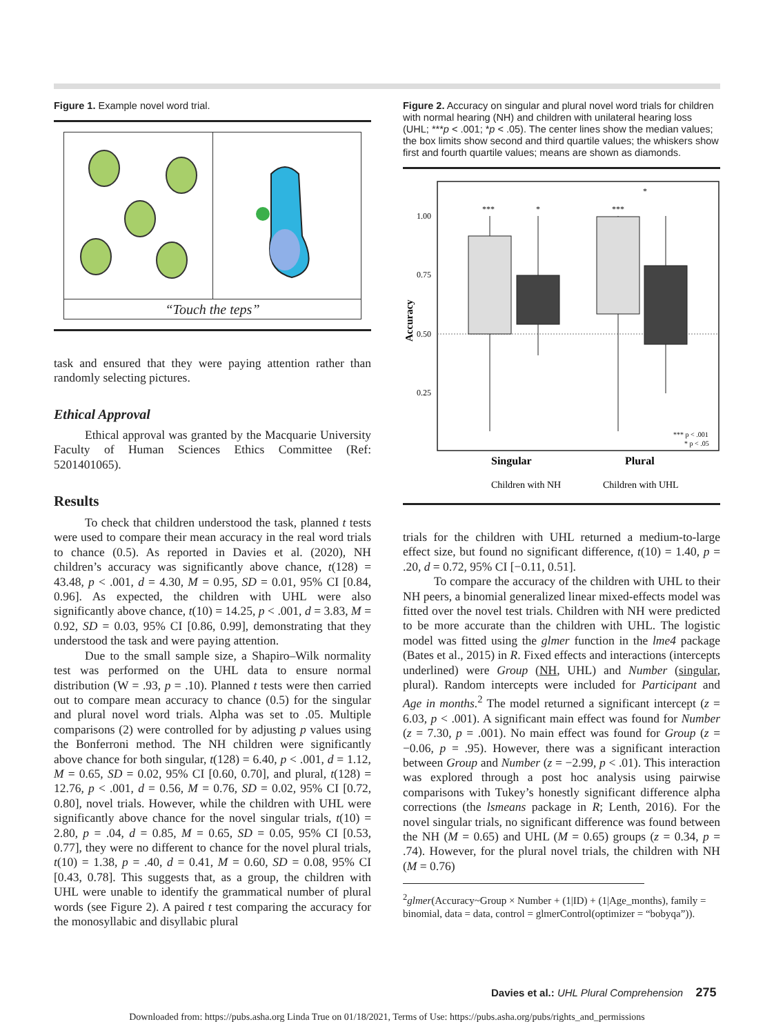Figure 1. Example novel word trial.
“Touch the teps”
task and ensured that they were paying attention rather than randomly selecting pictures.
Ethical Approval
Ethical approval was granted by the Macquarie University Faculty of Human Sciences Ethics Committee (Ref: 5201401065).
Results
To check that children understood the task, planned t tests were used to compare their mean accuracy in the real word trials to chance (0.5). As reported in Davies et al. (2020), NH children’s accuracy was significantly above chance, t(128) = 43.48, p < .001, d = 4.30, M = 0.95, SD = 0.01, 95% CI [0.84, 0.96]. As expected, the children with UHL were also significantly above chance, t(10) = 14.25, p < .001, d = 3.83, M = 0.92, SD = 0.03, 95% CI [0.86, 0.99], demonstrating that they understood the task and were paying attention.
Due to the small sample size, a Shapiro–Wilk normality test was performed on the UHL data to ensure normal distribution (W = .93, p = .10). Planned t tests were then carried out to compare mean accuracy to chance (0.5) for the singular and plural novel word trials. Alpha was set to .05. Multiple comparisons (2) were controlled for by adjusting p values using the Bonferroni method. The NH children were significantly above chance for both singular, t(128) = 6.40, p < .001, d = 1.12, M = 0.65, SD = 0.02, 95% CI [0.60, 0.70], and plural, t(128) = 12.76, p < .001, d = 0.56, M = 0.76, SD = 0.02, 95% CI [0.72, 0.80], novel trials. However, while the children with UHL were significantly above chance for the novel singular trials, t(10) = 2.80, p = .04, d = 0.85, M = 0.65, SD = 0.05, 95% CI [0.53, 0.77], they were no different to chance for the novel plural trials, t(10) = 1.38, p = .40, d = 0.41, M = 0.60, SD = 0.08, 95% CI [0.43, 0.78]. This suggests that, as a group, the children with UHL were unable to identify the grammatical number of plural words (see Figure 2). A paired t test comparing the accuracy for the monosyllabic and disyllabic plural
Figure 2. Accuracy on singular and plural novel word trials for children with normal hearing (NH) and children with unilateral hearing loss (UHL; ***p < .001; *p < .05). The center lines show the median values; the box limits show second and third quartile values; the whiskers show first and fourth quartile values; means are shown as diamonds.
1.00
0.75
0.50
0.25
Accuracy
***
*
***
*
*** p < .001
* p < .05
Singular
Plural
Children with NH
Children with UHL
trials for the children with UHL returned a medium-to-large effect size, but found no significant difference, t(10) = 1.40, p = .20, d = 0.72, 95% CI [−0.11, 0.51].
To compare the accuracy of the children with UHL to their NH peers, a binomial generalized linear mixed-effects model was fitted over the novel test trials. Children with NH were predicted to be more accurate than the children with UHL. The logistic model was fitted using the glmer function in the lme4 package (Bates et al., 2015) in R. Fixed effects and interactions (intercepts underlined) were Group (NH, UHL) and Number (singular, plural). Random intercepts were included for Participant and Age in months.<sup>2</sup> The model returned a significant intercept (z = 6.03, p < .001). A significant main effect was found for Number (z = 7.30, p = .001). No main effect was found for Group (z = −0.06, p = .95). However, there was a significant interaction between Group and Number (z = −2.99, p < .01). This interaction was explored through a post hoc analysis using pairwise comparisons with Tukey’s honestly significant difference alpha corrections (the lsmeans package in R; Lenth, 2016). For the novel singular trials, no significant difference was found between the NH (M = 0.65) and UHL (M = 0.65) groups (z = 0.34, p = .74). However, for the plural novel trials, the children with NH (M = 0.76)
<sup>2</sup> glmer(Accuracy~Group × Number + (1|ID) + (1|Age_months), family = binomial, data = data, control = glmerControl(optimizer = “bobyqa”)).
Davies et al.: UHL Plural Comprehension 275
Downloaded from: https://pubs.asha.org Linda True on 01/18/2021, Terms of Use: https://pubs.asha.org/pubs/rights_and_permissions